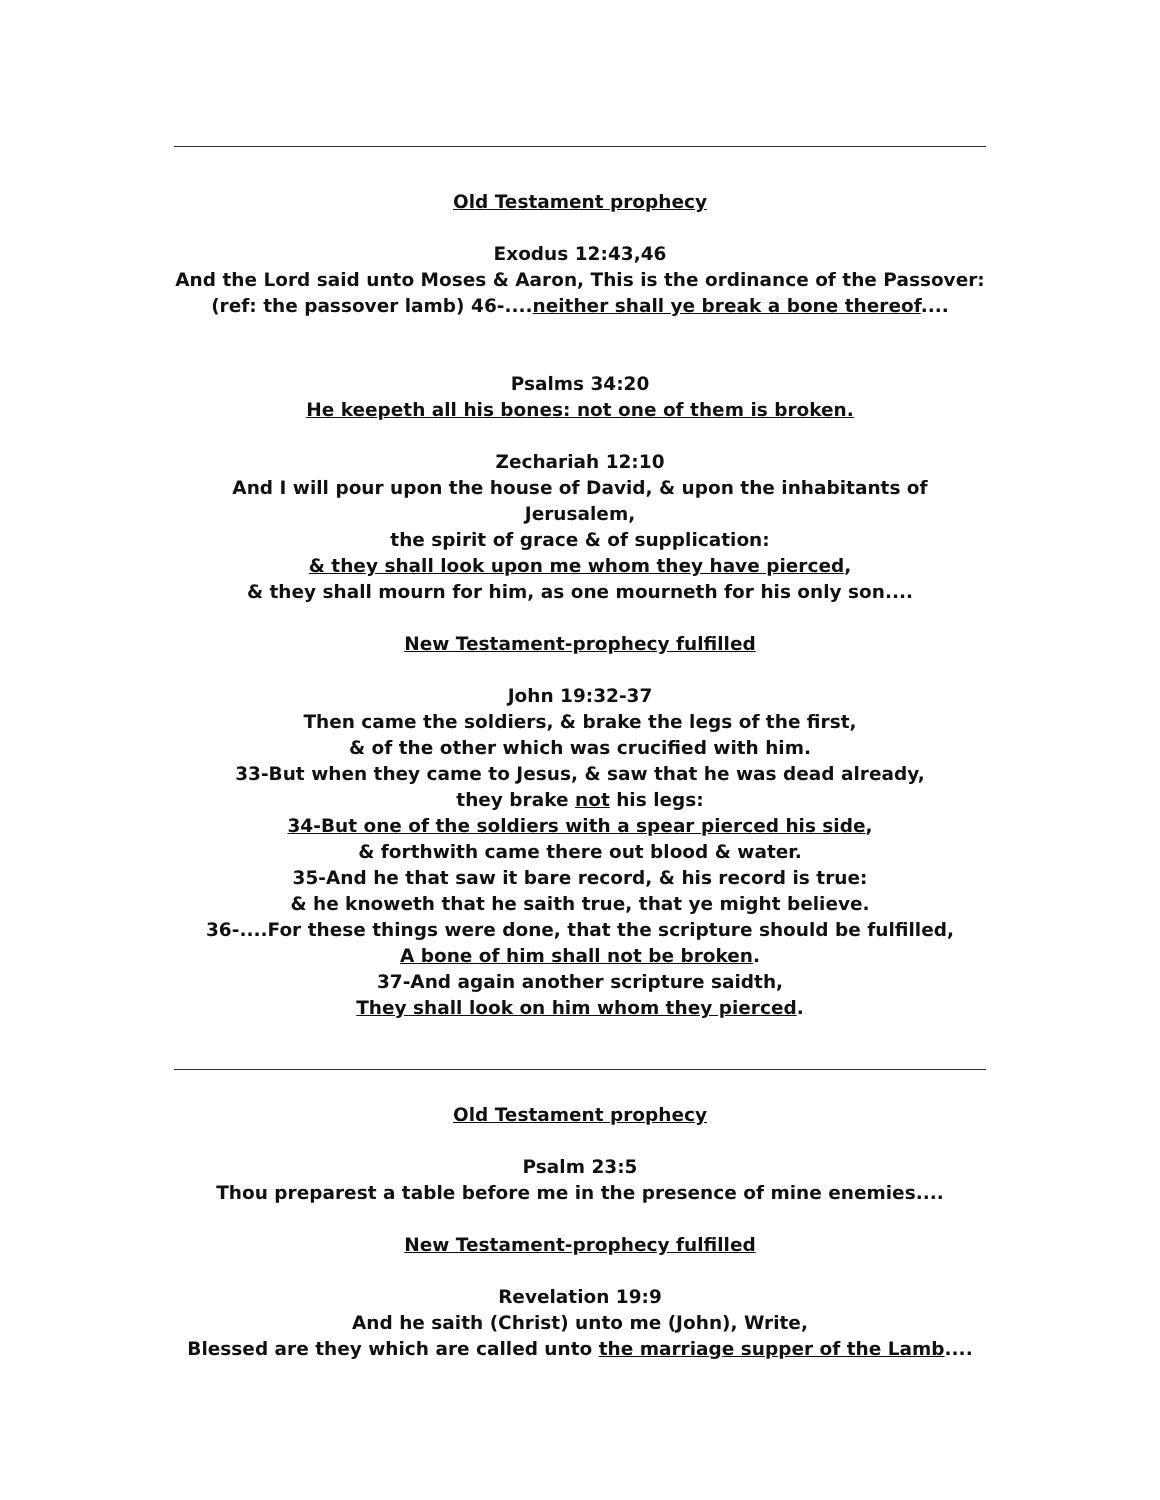Old Testament prophecy
Exodus 12:43,46
And the Lord said unto Moses & Aaron, This is the ordinance of the Passover:
(ref: the passover lamb) 46-....neither shall ye break a bone thereof....
Psalms 34:20
He keepeth all his bones: not one of them is broken.
Zechariah 12:10
And I will pour upon the house of David, & upon the inhabitants of Jerusalem,
the spirit of grace & of supplication:
& they shall look upon me whom they have pierced,
& they shall mourn for him, as one mourneth for his only son....
New Testament-prophecy fulfilled
John 19:32-37
Then came the soldiers, & brake the legs of the first,
& of the other which was crucified with him.
33-But when they came to Jesus, & saw that he was dead already,
they brake not his legs:
34-But one of the soldiers with a spear pierced his side,
& forthwith came there out blood & water.
35-And he that saw it bare record, & his record is true:
& he knoweth that he saith true, that ye might believe.
36-....For these things were done, that the scripture should be fulfilled,
A bone of him shall not be broken.
37-And again another scripture saidth,
They shall look on him whom they pierced.
Old Testament prophecy
Psalm 23:5
Thou preparest a table before me in the presence of mine enemies....
New Testament-prophecy fulfilled
Revelation 19:9
And he saith (Christ) unto me (John), Write,
Blessed are they which are called unto the marriage supper of the Lamb....